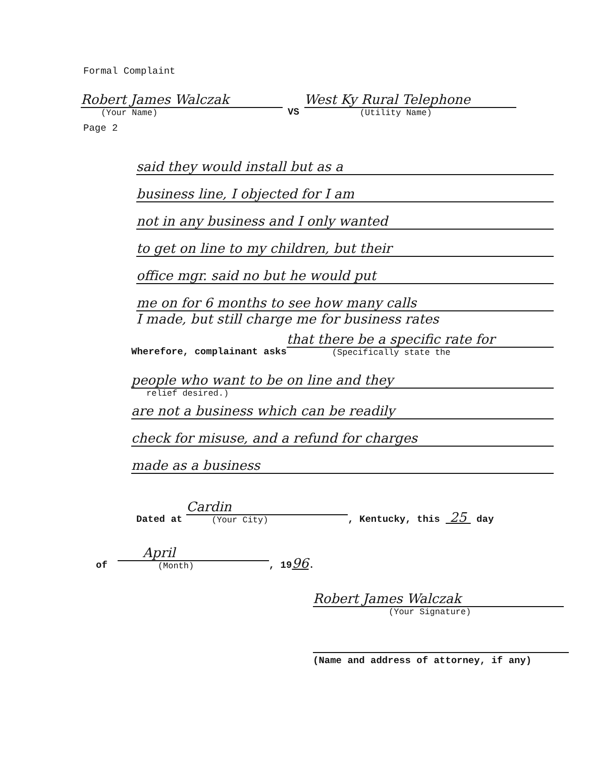Formal Complaint
Robert James Walczak
(Your Name)
VS
West Ky Rural Telephone
(Utility Name)
Page 2
said they would install but as a
business line, I objected for I am
not in any business and I only wanted
to get on line to my children, but their
office mgr. said no but he would put
me on for 6 months to see how many calls
I made, but still charge me for business rates
Wherefore, complainant asks
that there be a specific rate for
(Specifically state the
people who want to be on line and they
relief desired.)
are not a business which can be readily
check for misuse, and a refund for charges
made as a business
Dated at
Cardin
(Your City)
, Kentucky, this 25 day
of
April
(Month)
, 1996.
Robert James Walczak
(Your Signature)
(Name and address of attorney, if any)